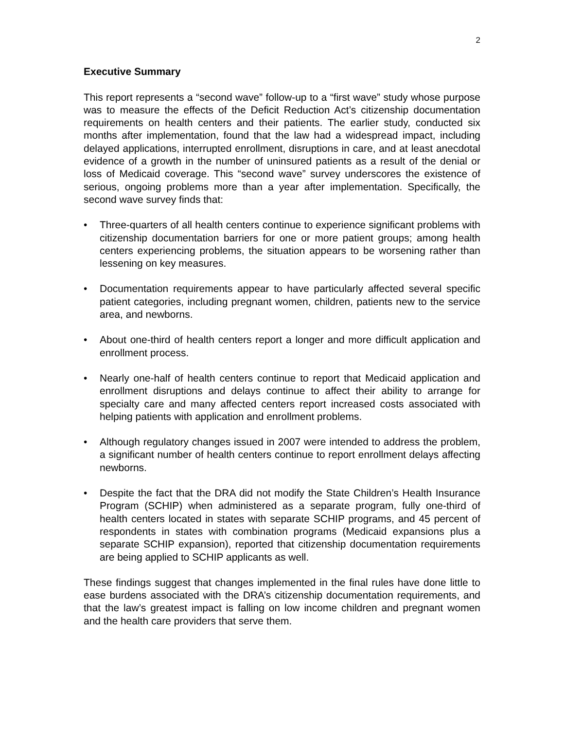2
Executive Summary
This report represents a “second wave” follow-up to a “first wave” study whose purpose was to measure the effects of the Deficit Reduction Act’s citizenship documentation requirements on health centers and their patients. The earlier study, conducted six months after implementation, found that the law had a widespread impact, including delayed applications, interrupted enrollment, disruptions in care, and at least anecdotal evidence of a growth in the number of uninsured patients as a result of the denial or loss of Medicaid coverage. This “second wave” survey underscores the existence of serious, ongoing problems more than a year after implementation. Specifically, the second wave survey finds that:
• Three-quarters of all health centers continue to experience significant problems with citizenship documentation barriers for one or more patient groups; among health centers experiencing problems, the situation appears to be worsening rather than lessening on key measures.
• Documentation requirements appear to have particularly affected several specific patient categories, including pregnant women, children, patients new to the service area, and newborns.
• About one-third of health centers report a longer and more difficult application and enrollment process.
• Nearly one-half of health centers continue to report that Medicaid application and enrollment disruptions and delays continue to affect their ability to arrange for specialty care and many affected centers report increased costs associated with helping patients with application and enrollment problems.
• Although regulatory changes issued in 2007 were intended to address the problem, a significant number of health centers continue to report enrollment delays affecting newborns.
• Despite the fact that the DRA did not modify the State Children’s Health Insurance Program (SCHIP) when administered as a separate program, fully one-third of health centers located in states with separate SCHIP programs, and 45 percent of respondents in states with combination programs (Medicaid expansions plus a separate SCHIP expansion), reported that citizenship documentation requirements are being applied to SCHIP applicants as well.
These findings suggest that changes implemented in the final rules have done little to ease burdens associated with the DRA’s citizenship documentation requirements, and that the law’s greatest impact is falling on low income children and pregnant women and the health care providers that serve them.